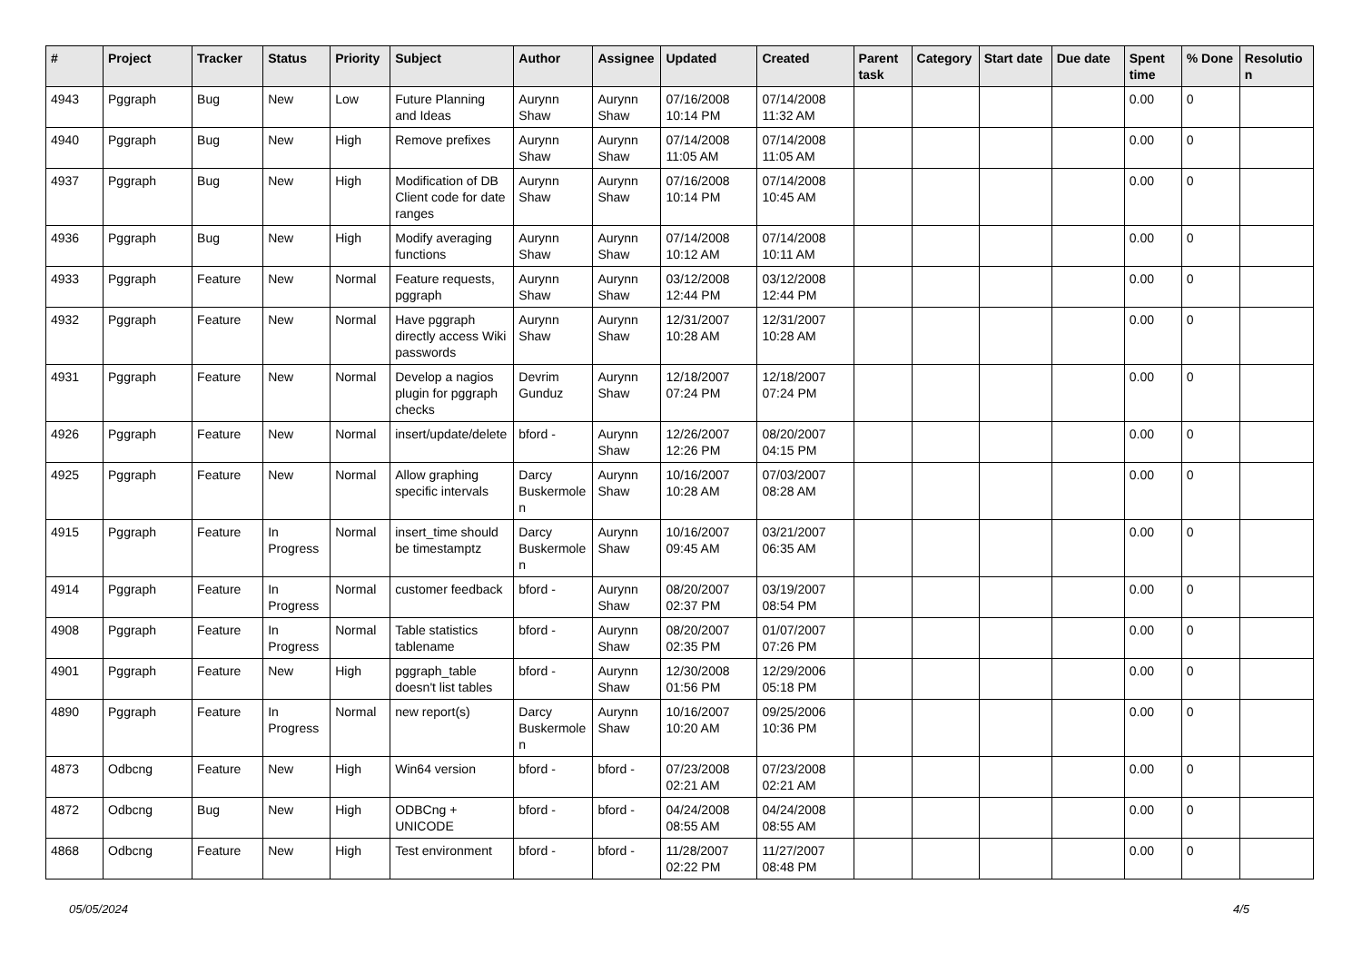| # | Project | Tracker | Status | Priority | Subject | Author | Assignee | Updated | Created | Parent task | Category | Start date | Due date | Spent time | % Done | Resolution |
| --- | --- | --- | --- | --- | --- | --- | --- | --- | --- | --- | --- | --- | --- | --- | --- | --- |
| 4943 | Pggraph | Bug | New | Low | Future Planning and Ideas | Aurynn Shaw | Aurynn Shaw | 07/16/2008 10:14 PM | 07/14/2008 11:32 AM | | | | | 0.00 | 0 | |
| 4940 | Pggraph | Bug | New | High | Remove prefixes | Aurynn Shaw | Aurynn Shaw | 07/14/2008 11:05 AM | 07/14/2008 11:05 AM | | | | | 0.00 | 0 | |
| 4937 | Pggraph | Bug | New | High | Modification of DB Client code for date ranges | Aurynn Shaw | Aurynn Shaw | 07/16/2008 10:14 PM | 07/14/2008 10:45 AM | | | | | 0.00 | 0 | |
| 4936 | Pggraph | Bug | New | High | Modify averaging functions | Aurynn Shaw | Aurynn Shaw | 07/14/2008 10:12 AM | 07/14/2008 10:11 AM | | | | | 0.00 | 0 | |
| 4933 | Pggraph | Feature | New | Normal | Feature requests, pggraph | Aurynn Shaw | Aurynn Shaw | 03/12/2008 12:44 PM | 03/12/2008 12:44 PM | | | | | 0.00 | 0 | |
| 4932 | Pggraph | Feature | New | Normal | Have pggraph directly access Wiki passwords | Aurynn Shaw | Aurynn Shaw | 12/31/2007 10:28 AM | 12/31/2007 10:28 AM | | | | | 0.00 | 0 | |
| 4931 | Pggraph | Feature | New | Normal | Develop a nagios plugin for pggraph checks | Devrim Gunduz | Aurynn Shaw | 12/18/2007 07:24 PM | 12/18/2007 07:24 PM | | | | | 0.00 | 0 | |
| 4926 | Pggraph | Feature | New | Normal | insert/update/delete | bford - | Aurynn Shaw | 12/26/2007 12:26 PM | 08/20/2007 04:15 PM | | | | | 0.00 | 0 | |
| 4925 | Pggraph | Feature | New | Normal | Allow graphing specific intervals | Darcy Buskermolen | Aurynn Shaw | 10/16/2007 10:28 AM | 07/03/2007 08:28 AM | | | | | 0.00 | 0 | |
| 4915 | Pggraph | Feature | In Progress | Normal | insert_time should be timestamptz | Darcy Buskermolen | Aurynn Shaw | 10/16/2007 09:45 AM | 03/21/2007 06:35 AM | | | | | 0.00 | 0 | |
| 4914 | Pggraph | Feature | In Progress | Normal | customer feedback | bford - | Aurynn Shaw | 08/20/2007 02:37 PM | 03/19/2007 08:54 PM | | | | | 0.00 | 0 | |
| 4908 | Pggraph | Feature | In Progress | Normal | Table statistics tablename | bford - | Aurynn Shaw | 08/20/2007 02:35 PM | 01/07/2007 07:26 PM | | | | | 0.00 | 0 | |
| 4901 | Pggraph | Feature | New | High | pggraph_table doesn't list tables | bford - | Aurynn Shaw | 12/30/2008 01:56 PM | 12/29/2006 05:18 PM | | | | | 0.00 | 0 | |
| 4890 | Pggraph | Feature | In Progress | Normal | new report(s) | Darcy Buskermolen | Aurynn Shaw | 10/16/2007 10:20 AM | 09/25/2006 10:36 PM | | | | | 0.00 | 0 | |
| 4873 | Odbcng | Feature | New | High | Win64 version | bford - | bford - | 07/23/2008 02:21 AM | 07/23/2008 02:21 AM | | | | | 0.00 | 0 | |
| 4872 | Odbcng | Bug | New | High | ODBCng + UNICODE | bford - | bford - | 04/24/2008 08:55 AM | 04/24/2008 08:55 AM | | | | | 0.00 | 0 | |
| 4868 | Odbcng | Feature | New | High | Test environment | bford - | bford - | 11/28/2007 02:22 PM | 11/27/2007 08:48 PM | | | | | 0.00 | 0 | |
05/05/2024 4/5